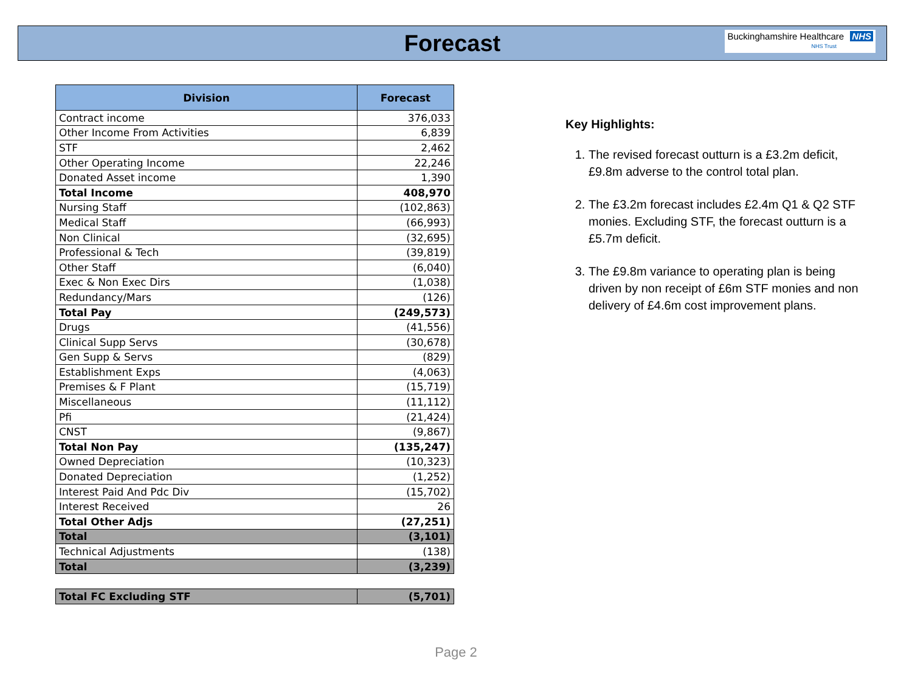Forecast
Buckinghamshire Healthcare NHS
NHS Trust
| Division | Forecast |
| --- | --- |
| Contract income | 376,033 |
| Other Income From Activities | 6,839 |
| STF | 2,462 |
| Other Operating Income | 22,246 |
| Donated Asset income | 1,390 |
| Total Income | 408,970 |
| Nursing Staff | (102,863) |
| Medical Staff | (66,993) |
| Non Clinical | (32,695) |
| Professional & Tech | (39,819) |
| Other Staff | (6,040) |
| Exec & Non Exec Dirs | (1,038) |
| Redundancy/Mars | (126) |
| Total Pay | (249,573) |
| Drugs | (41,556) |
| Clinical Supp Servs | (30,678) |
| Gen Supp & Servs | (829) |
| Establishment Exps | (4,063) |
| Premises & F Plant | (15,719) |
| Miscellaneous | (11,112) |
| Pfi | (21,424) |
| CNST | (9,867) |
| Total Non Pay | (135,247) |
| Owned Depreciation | (10,323) |
| Donated Depreciation | (1,252) |
| Interest Paid And Pdc Div | (15,702) |
| Interest Received | 26 |
| Total Other Adjs | (27,251) |
| Total | (3,101) |
| Technical Adjustments | (138) |
| Total | (3,239) |
| Total FC Excluding STF | (5,701) |
Key Highlights:
1. The revised forecast outturn is a £3.2m deficit, £9.8m adverse to the control total plan.
2. The £3.2m forecast includes £2.4m Q1 & Q2 STF monies. Excluding STF, the forecast outturn is a £5.7m deficit.
3. The £9.8m variance to operating plan is being driven by non receipt of £6m STF monies and non delivery of £4.6m cost improvement plans.
Page 2